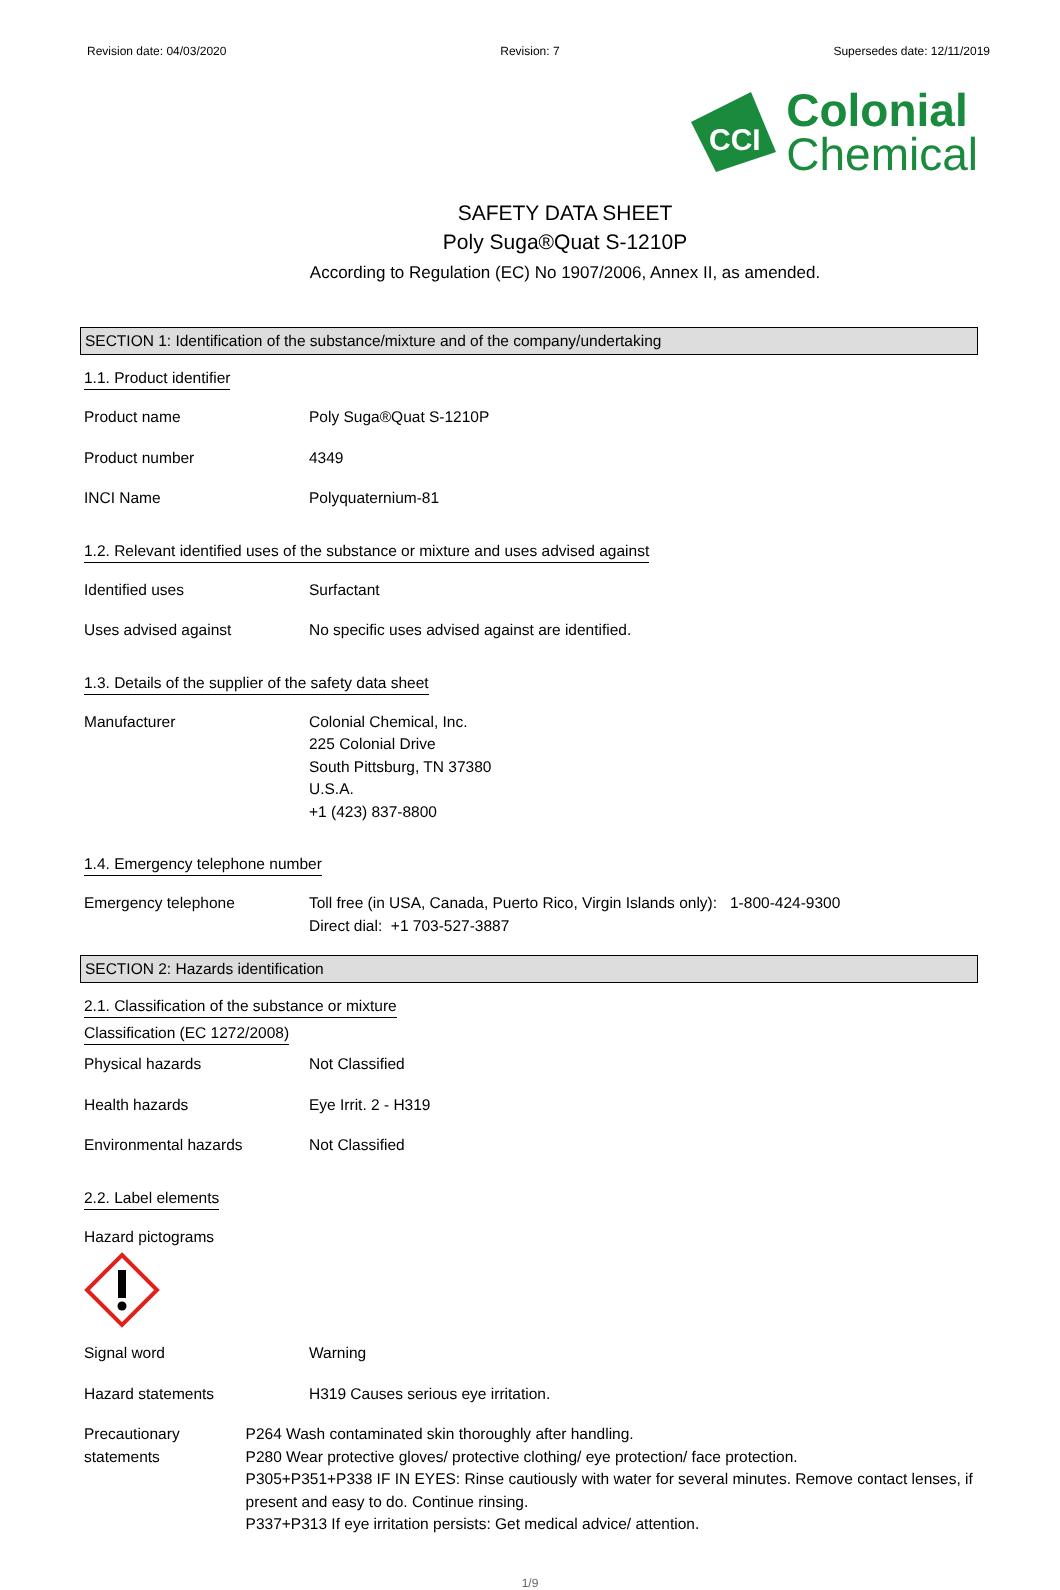Revision date: 04/03/2020 Revision: 7 Supersedes date: 12/11/2019
CCI
Colonial
Chemical
SAFETY DATA SHEET
Poly Suga®Quat S-1210P
According to Regulation (EC) No 1907/2006, Annex II, as amended.
SECTION 1: Identification of the substance/mixture and of the company/undertaking
1.1. Product identifier
Product name Poly Suga®Quat S-1210P
Product number 4349
INCI Name Polyquaternium-81
1.2. Relevant identified uses of the substance or mixture and uses advised against
Identified uses Surfactant
Uses advised against No specific uses advised against are identified.
1.3. Details of the supplier of the safety data sheet
Manufacturer Colonial Chemical, Inc.
225 Colonial Drive
South Pittsburg, TN 37380
U.S.A.
+1 (423) 837-8800
1.4. Emergency telephone number
Emergency telephone Toll free (in USA, Canada, Puerto Rico, Virgin Islands only): 1-800-424-9300
Direct dial: +1 703-527-3887
SECTION 2: Hazards identification
2.1. Classification of the substance or mixture
Classification (EC 1272/2008)
Physical hazards Not Classified
Health hazards Eye Irrit. 2 - H319
Environmental hazards Not Classified
2.2. Label elements
Hazard pictograms
Signal word Warning
Hazard statements H319 Causes serious eye irritation.
Precautionary statements P264 Wash contaminated skin thoroughly after handling.
P280 Wear protective gloves/ protective clothing/ eye protection/ face protection.
P305+P351+P338 IF IN EYES: Rinse cautiously with water for several minutes. Remove contact lenses, if present and easy to do. Continue rinsing.
P337+P313 If eye irritation persists: Get medical advice/ attention.
1/9